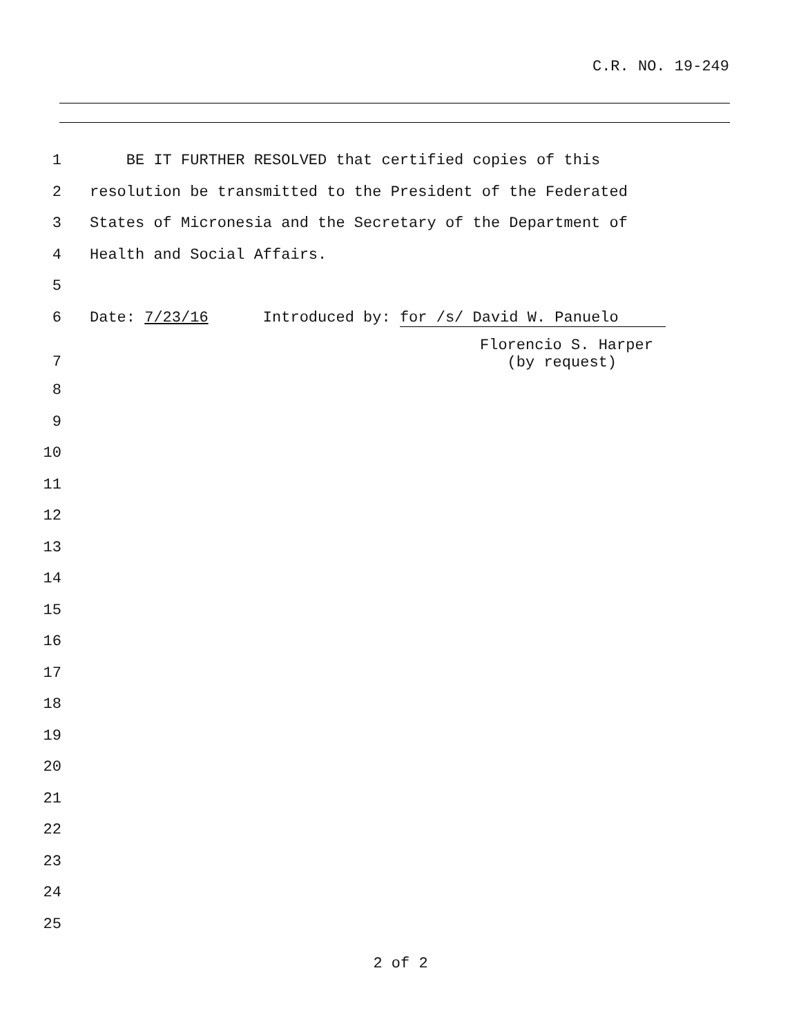C.R. NO. 19-249
1 BE IT FURTHER RESOLVED that certified copies of this
2 resolution be transmitted to the President of the Federated
3 States of Micronesia and the Secretary of the Department of
4 Health and Social Affairs.
5
6 Date: 7/23/16 Introduced by: for /s/ David W. Panuelo
7 Florencio S. Harper (by request)
8
9
10
11
12
13
14
15
16
17
18
19
20
21
22
23
24
25
2 of 2